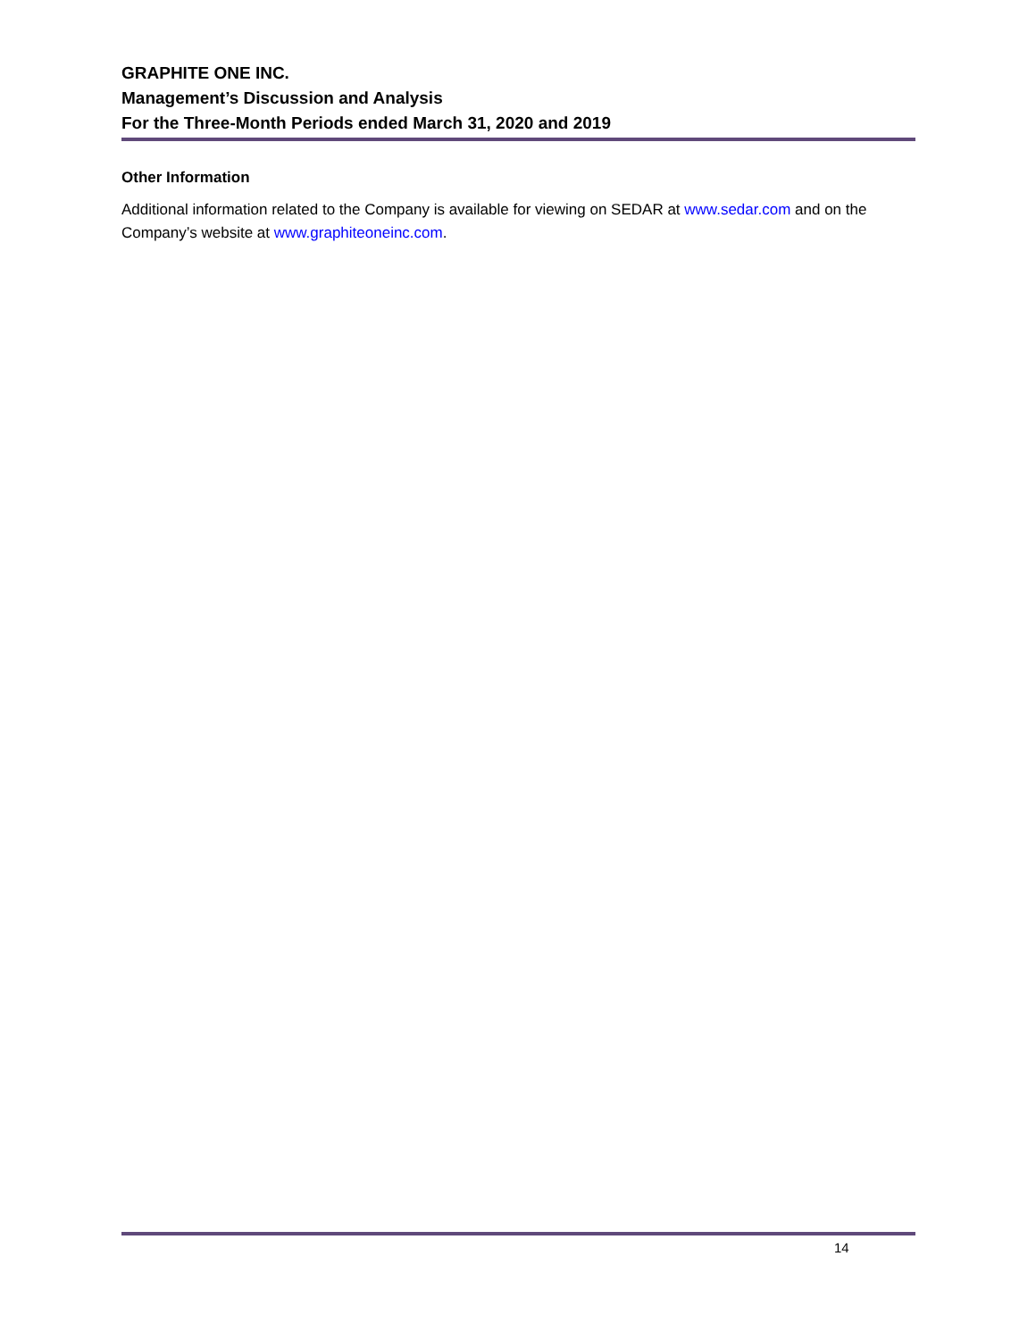GRAPHITE ONE INC.
Management’s Discussion and Analysis
For the Three-Month Periods ended March 31, 2020 and 2019
Other Information
Additional information related to the Company is available for viewing on SEDAR at www.sedar.com and on the Company’s website at www.graphiteoneinc.com.
14